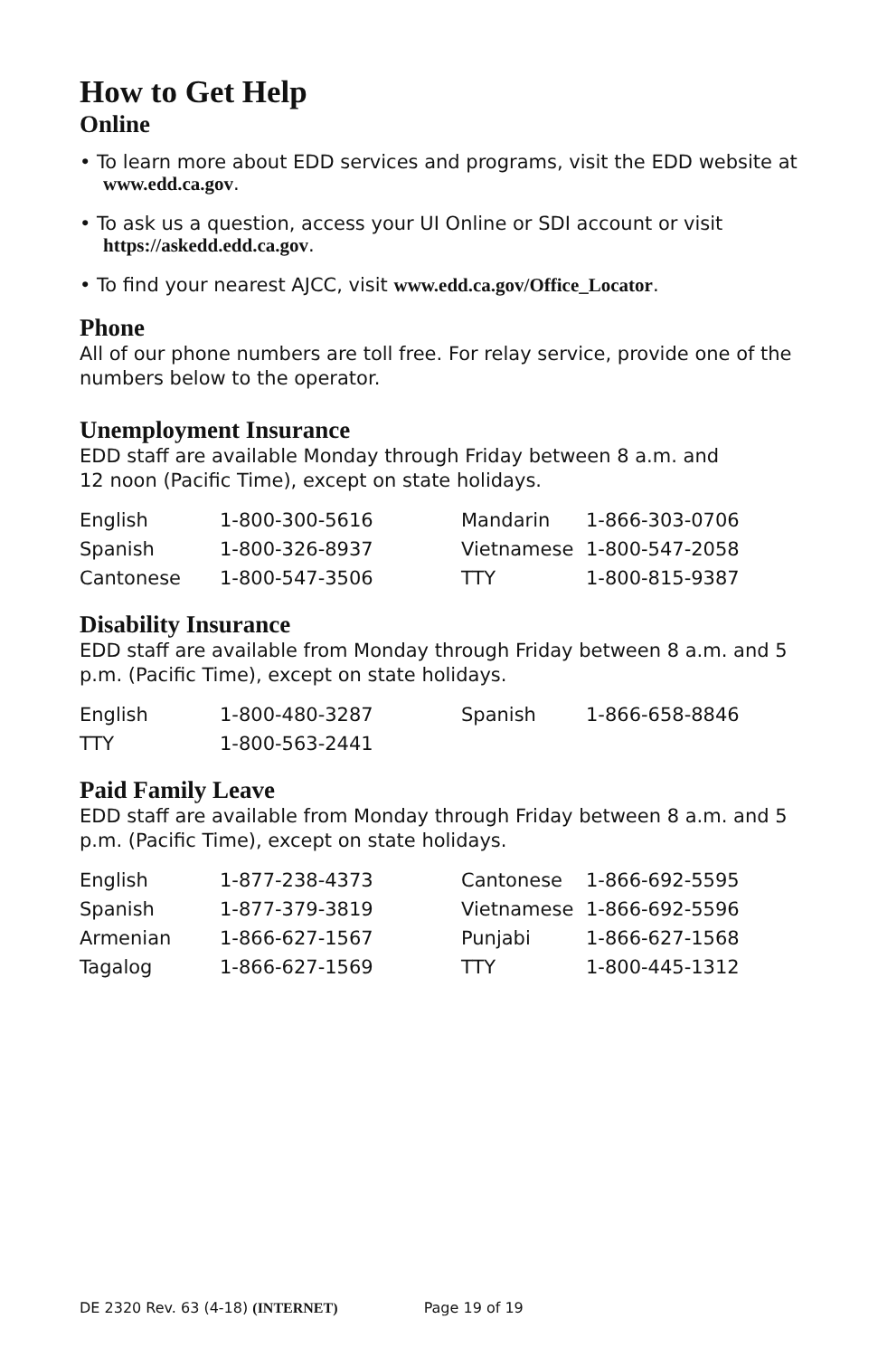How to Get Help
Online
• To learn more about EDD services and programs, visit the EDD website at www.edd.ca.gov.
• To ask us a question, access your UI Online or SDI account or visit https://askedd.edd.ca.gov.
• To find your nearest AJCC, visit www.edd.ca.gov/Office_Locator.
Phone
All of our phone numbers are toll free. For relay service, provide one of the numbers below to the operator.
Unemployment Insurance
EDD staff are available Monday through Friday between 8 a.m. and
12 noon (Pacific Time), except on state holidays.
| English | 1-800-300-5616 | Mandarin | 1-866-303-0706 |
| Spanish | 1-800-326-8937 | Vietnamese | 1-800-547-2058 |
| Cantonese | 1-800-547-3506 | TTY | 1-800-815-9387 |
Disability Insurance
EDD staff are available from Monday through Friday between 8 a.m. and 5 p.m. (Pacific Time), except on state holidays.
| English | 1-800-480-3287 | Spanish | 1-866-658-8846 |
| TTY | 1-800-563-2441 | | |
Paid Family Leave
EDD staff are available from Monday through Friday between 8 a.m. and 5 p.m. (Pacific Time), except on state holidays.
| English | 1-877-238-4373 | Cantonese | 1-866-692-5595 |
| Spanish | 1-877-379-3819 | Vietnamese | 1-866-692-5596 |
| Armenian | 1-866-627-1567 | Punjabi | 1-866-627-1568 |
| Tagalog | 1-866-627-1569 | TTY | 1-800-445-1312 |
DE 2320 Rev. 63 (4-18) (INTERNET) Page 19 of 19